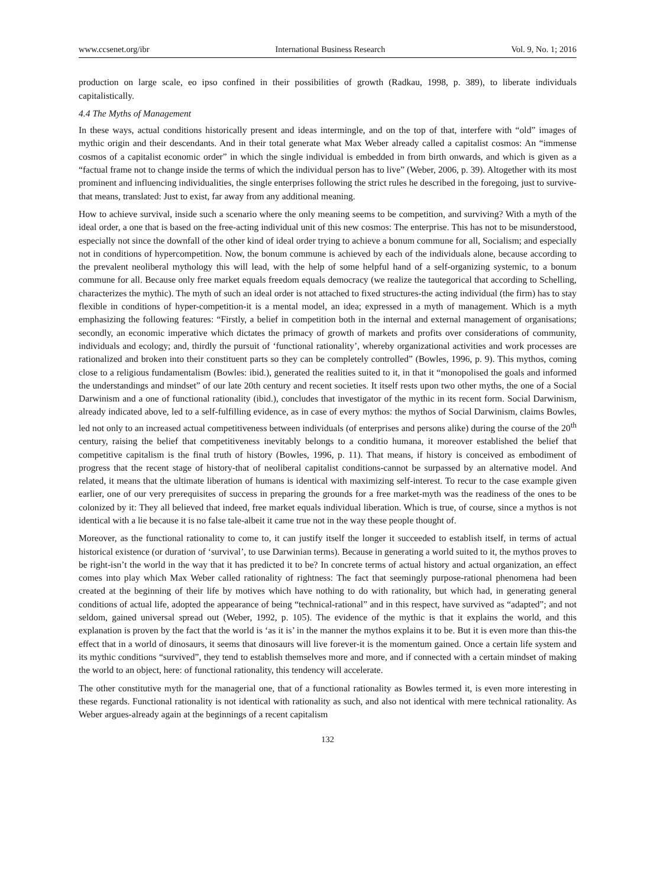www.ccsenet.org/ibr International Business Research Vol. 9, No. 1; 2016
production on large scale, eo ipso confined in their possibilities of growth (Radkau, 1998, p. 389), to liberate individuals capitalistically.
4.4 The Myths of Management
In these ways, actual conditions historically present and ideas intermingle, and on the top of that, interfere with “old” images of mythic origin and their descendants. And in their total generate what Max Weber already called a capitalist cosmos: An “immense cosmos of a capitalist economic order” in which the single individual is embedded in from birth onwards, and which is given as a “factual frame not to change inside the terms of which the individual person has to live” (Weber, 2006, p. 39). Altogether with its most prominent and influencing individualities, the single enterprises following the strict rules he described in the foregoing, just to survive-that means, translated: Just to exist, far away from any additional meaning.
How to achieve survival, inside such a scenario where the only meaning seems to be competition, and surviving? With a myth of the ideal order, a one that is based on the free-acting individual unit of this new cosmos: The enterprise. This has not to be misunderstood, especially not since the downfall of the other kind of ideal order trying to achieve a bonum commune for all, Socialism; and especially not in conditions of hypercompetition. Now, the bonum commune is achieved by each of the individuals alone, because according to the prevalent neoliberal mythology this will lead, with the help of some helpful hand of a self-organizing systemic, to a bonum commune for all. Because only free market equals freedom equals democracy (we realize the tautegorical that according to Schelling, characterizes the mythic). The myth of such an ideal order is not attached to fixed structures-the acting individual (the firm) has to stay flexible in conditions of hyper-competition-it is a mental model, an idea; expressed in a myth of management. Which is a myth emphasizing the following features: “Firstly, a belief in competition both in the internal and external management of organisations; secondly, an economic imperative which dictates the primacy of growth of markets and profits over considerations of community, individuals and ecology; and, thirdly the pursuit of ‘functional rationality’, whereby organizational activities and work processes are rationalized and broken into their constituent parts so they can be completely controlled” (Bowles, 1996, p. 9). This mythos, coming close to a religious fundamentalism (Bowles: ibid.), generated the realities suited to it, in that it “monopolised the goals and informed the understandings and mindset” of our late 20th century and recent societies. It itself rests upon two other myths, the one of a Social Darwinism and a one of functional rationality (ibid.), concludes that investigator of the mythic in its recent form. Social Darwinism, already indicated above, led to a self-fulfilling evidence, as in case of every mythos: the mythos of Social Darwinism, claims Bowles, led not only to an increased actual competitiveness between individuals (of enterprises and persons alike) during the course of the 20<sup>th</sup> century, raising the belief that competitiveness inevitably belongs to a conditio humana, it moreover established the belief that competitive capitalism is the final truth of history (Bowles, 1996, p. 11). That means, if history is conceived as embodiment of progress that the recent stage of history-that of neoliberal capitalist conditions-cannot be surpassed by an alternative model. And related, it means that the ultimate liberation of humans is identical with maximizing self-interest. To recur to the case example given earlier, one of our very prerequisites of success in preparing the grounds for a free market-myth was the readiness of the ones to be colonized by it: They all believed that indeed, free market equals individual liberation. Which is true, of course, since a mythos is not identical with a lie because it is no false tale-albeit it came true not in the way these people thought of.
Moreover, as the functional rationality to come to, it can justify itself the longer it succeeded to establish itself, in terms of actual historical existence (or duration of ‘survival’, to use Darwinian terms). Because in generating a world suited to it, the mythos proves to be right-isn’t the world in the way that it has predicted it to be? In concrete terms of actual history and actual organization, an effect comes into play which Max Weber called rationality of rightness: The fact that seemingly purpose-rational phenomena had been created at the beginning of their life by motives which have nothing to do with rationality, but which had, in generating general conditions of actual life, adopted the appearance of being “technical-rational” and in this respect, have survived as “adapted”; and not seldom, gained universal spread out (Weber, 1992, p. 105). The evidence of the mythic is that it explains the world, and this explanation is proven by the fact that the world is ‘as it is’ in the manner the mythos explains it to be. But it is even more than this-the effect that in a world of dinosaurs, it seems that dinosaurs will live forever-it is the momentum gained. Once a certain life system and its mythic conditions “survived”, they tend to establish themselves more and more, and if connected with a certain mindset of making the world to an object, here: of functional rationality, this tendency will accelerate.
The other constitutive myth for the managerial one, that of a functional rationality as Bowles termed it, is even more interesting in these regards. Functional rationality is not identical with rationality as such, and also not identical with mere technical rationality. As Weber argues-already again at the beginnings of a recent capitalism
132